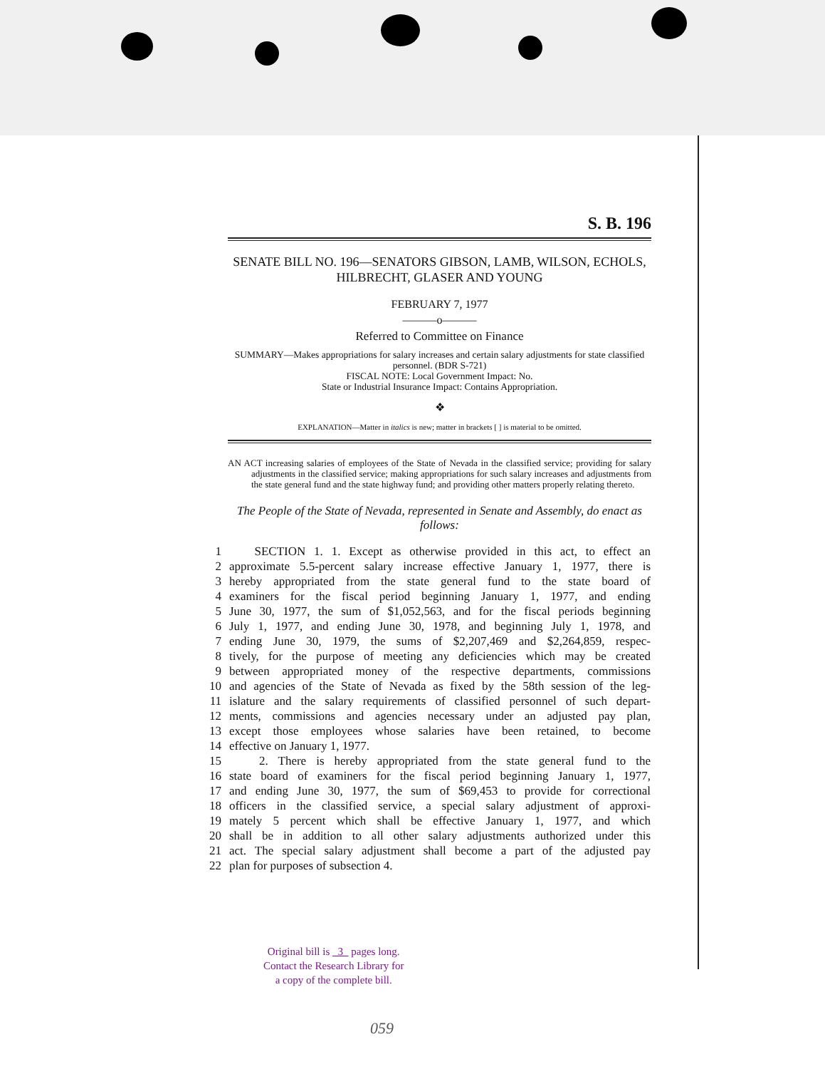S. B. 196
SENATE BILL NO. 196—SENATORS GIBSON, LAMB, WILSON, ECHOLS, HILBRECHT, GLASER AND YOUNG
FEBRUARY 7, 1977
———o———
Referred to Committee on Finance
SUMMARY—Makes appropriations for salary increases and certain salary adjustments for state classified personnel. (BDR S-721)
FISCAL NOTE: Local Government Impact: No.
State or Industrial Insurance Impact: Contains Appropriation.
❖
EXPLANATION—Matter in italics is new; matter in brackets [ ] is material to be omitted.
AN ACT increasing salaries of employees of the State of Nevada in the classified service; providing for salary adjustments in the classified service; making appropriations for such salary increases and adjustments from the state general fund and the state highway fund; and providing other matters properly relating thereto.
The People of the State of Nevada, represented in Senate and Assembly, do enact as follows:
| 1 | SECTION 1. 1. Except as otherwise provided in this act, to effect an |
| 2 | approximate 5.5-percent salary increase effective January 1, 1977, there is |
| 3 | hereby appropriated from the state general fund to the state board of |
| 4 | examiners for the fiscal period beginning January 1, 1977, and ending |
| 5 | June 30, 1977, the sum of $1,052,563, and for the fiscal periods beginning |
| 6 | July 1, 1977, and ending June 30, 1978, and beginning July 1, 1978, and |
| 7 | ending June 30, 1979, the sums of $2,207,469 and $2,264,859, respec- |
| 8 | tively, for the purpose of meeting any deficiencies which may be created |
| 9 | between appropriated money of the respective departments, commissions |
| 10 | and agencies of the State of Nevada as fixed by the 58th session of the leg- |
| 11 | islature and the salary requirements of classified personnel of such depart- |
| 12 | ments, commissions and agencies necessary under an adjusted pay plan, |
| 13 | except those employees whose salaries have been retained, to become |
| 14 | effective on January 1, 1977. |
| 15 | 2. There is hereby appropriated from the state general fund to the |
| 16 | state board of examiners for the fiscal period beginning January 1, 1977, |
| 17 | and ending June 30, 1977, the sum of $69,453 to provide for correctional |
| 18 | officers in the classified service, a special salary adjustment of approxi- |
| 19 | mately 5 percent which shall be effective January 1, 1977, and which |
| 20 | shall be in addition to all other salary adjustments authorized under this |
| 21 | act. The special salary adjustment shall become a part of the adjusted pay |
| 22 | plan for purposes of subsection 4. |
Original bill is 3 pages long.
Contact the Research Library for
a copy of the complete bill.
059